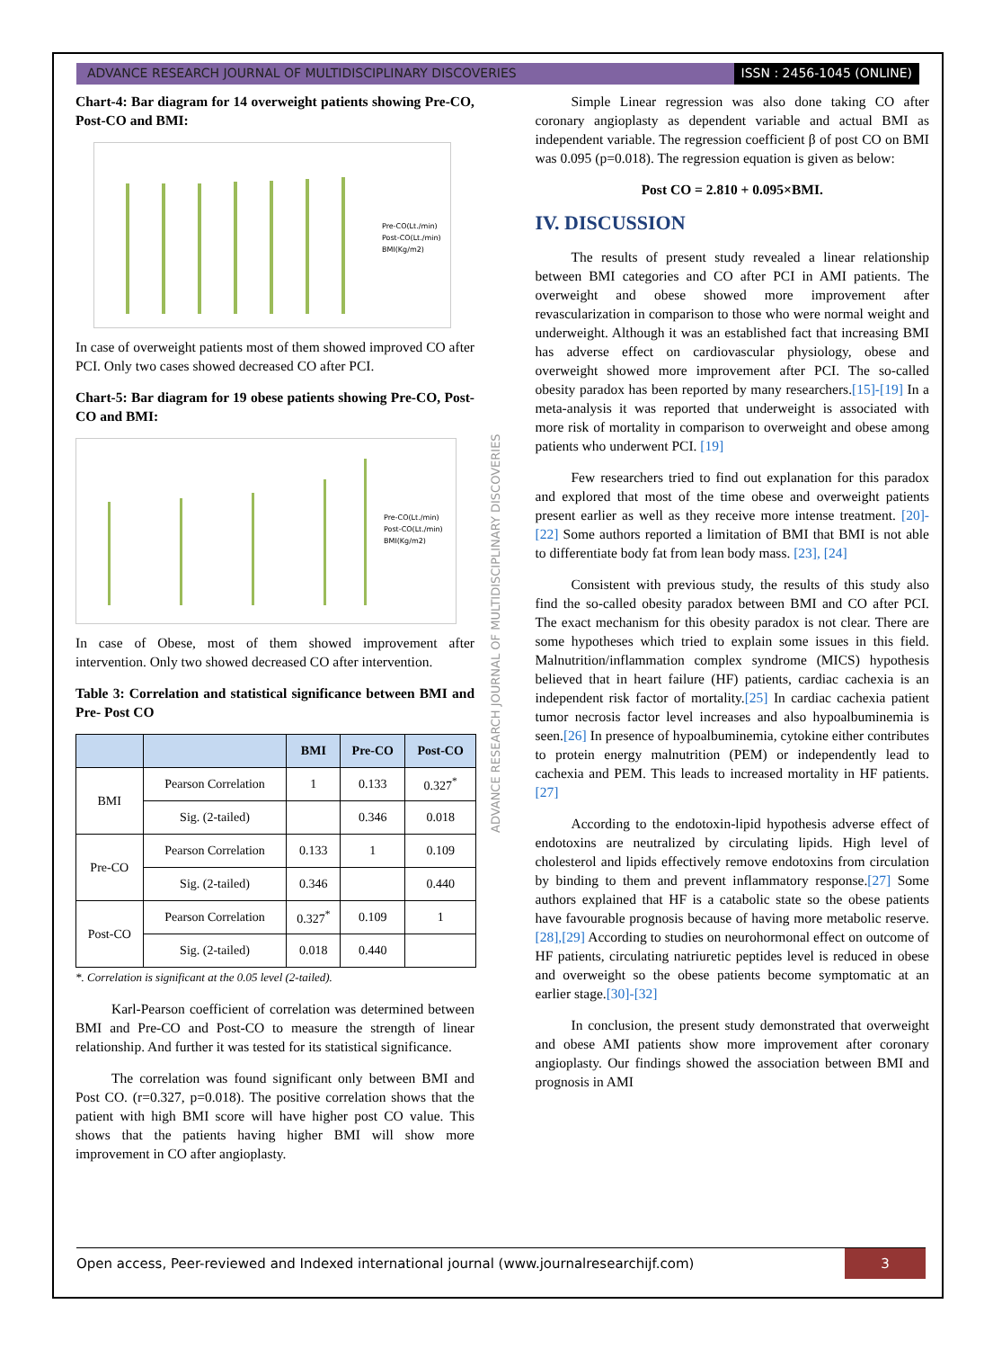ADVANCE RESEARCH JOURNAL OF MULTIDISCIPLINARY DISCOVERIES
ISSN : 2456-1045 (ONLINE)
Chart-4: Bar diagram for 14 overweight patients showing Pre-CO, Post-CO and BMI:
Pre-CO(Lt./min)
Post-CO(Lt./min)
BMI(Kg/m2)
In case of overweight patients most of them showed improved CO after PCI. Only two cases showed decreased CO after PCI.
Chart-5: Bar diagram for 19 obese patients showing Pre-CO, Post-CO and BMI:
Pre-CO(Lt./min)
Post-CO(Lt./min)
BMI(Kg/m2)
In case of Obese, most of them showed improvement after intervention. Only two showed decreased CO after intervention.
Table 3: Correlation and statistical significance between BMI and Pre- Post CO
| | | BMI | Pre-CO | Post-CO |
| --- | --- | --- | --- | --- |
| BMI | Pearson Correlation | 1 | 0.133 | 0.327<sup>*</sup> |
| | Sig. (2-tailed) | | 0.346 | 0.018 |
| Pre-CO | Pearson Correlation | 0.133 | 1 | 0.109 |
| | Sig. (2-tailed) | 0.346 | | 0.440 |
| Post-CO | Pearson Correlation | 0.327<sup>*</sup> | 0.109 | 1 |
| | Sig. (2-tailed) | 0.018 | 0.440 | |
*. Correlation is significant at the 0.05 level (2-tailed).
Karl-Pearson coefficient of correlation was determined between BMI and Pre-CO and Post-CO to measure the strength of linear relationship. And further it was tested for its statistical significance.
The correlation was found significant only between BMI and Post CO. (r=0.327, p=0.018). The positive correlation shows that the patient with high BMI score will have higher post CO value. This shows that the patients having higher BMI will show more improvement in CO after angioplasty.
ADVANCE RESEARCH JOURNAL OF MULTIDISCIPLINARY DISCOVERIES
Simple Linear regression was also done taking CO after coronary angioplasty as dependent variable and actual BMI as independent variable. The regression coefficient β of post CO on BMI was 0.095 (p=0.018). The regression equation is given as below:
Post CO = 2.810 + 0.095×BMI.
IV. DISCUSSION
The results of present study revealed a linear relationship between BMI categories and CO after PCI in AMI patients. The overweight and obese showed more improvement after revascularization in comparison to those who were normal weight and underweight. Although it was an established fact that increasing BMI has adverse effect on cardiovascular physiology, obese and overweight showed more improvement after PCI. The so-called obesity paradox has been reported by many researchers.[15]-[19] In a meta-analysis it was reported that underweight is associated with more risk of mortality in comparison to overweight and obese among patients who underwent PCI. [19]
Few researchers tried to find out explanation for this paradox and explored that most of the time obese and overweight patients present earlier as well as they receive more intense treatment. [20]-[22] Some authors reported a limitation of BMI that BMI is not able to differentiate body fat from lean body mass. [23], [24]
Consistent with previous study, the results of this study also find the so-called obesity paradox between BMI and CO after PCI. The exact mechanism for this obesity paradox is not clear. There are some hypotheses which tried to explain some issues in this field. Malnutrition/inflammation complex syndrome (MICS) hypothesis believed that in heart failure (HF) patients, cardiac cachexia is an independent risk factor of mortality.[25] In cardiac cachexia patient tumor necrosis factor level increases and also hypoalbuminemia is seen.[26] In presence of hypoalbuminemia, cytokine either contributes to protein energy malnutrition (PEM) or independently lead to cachexia and PEM. This leads to increased mortality in HF patients.[27]
According to the endotoxin-lipid hypothesis adverse effect of endotoxins are neutralized by circulating lipids. High level of cholesterol and lipids effectively remove endotoxins from circulation by binding to them and prevent inflammatory response.[27] Some authors explained that HF is a catabolic state so the obese patients have favourable prognosis because of having more metabolic reserve.[28],[29] According to studies on neurohormonal effect on outcome of HF patients, circulating natriuretic peptides level is reduced in obese and overweight so the obese patients become symptomatic at an earlier stage.[30]-[32]
In conclusion, the present study demonstrated that overweight and obese AMI patients show more improvement after coronary angioplasty. Our findings showed the association between BMI and prognosis in AMI
Open access, Peer-reviewed and Indexed international journal (www.journalresearchijf.com)
3